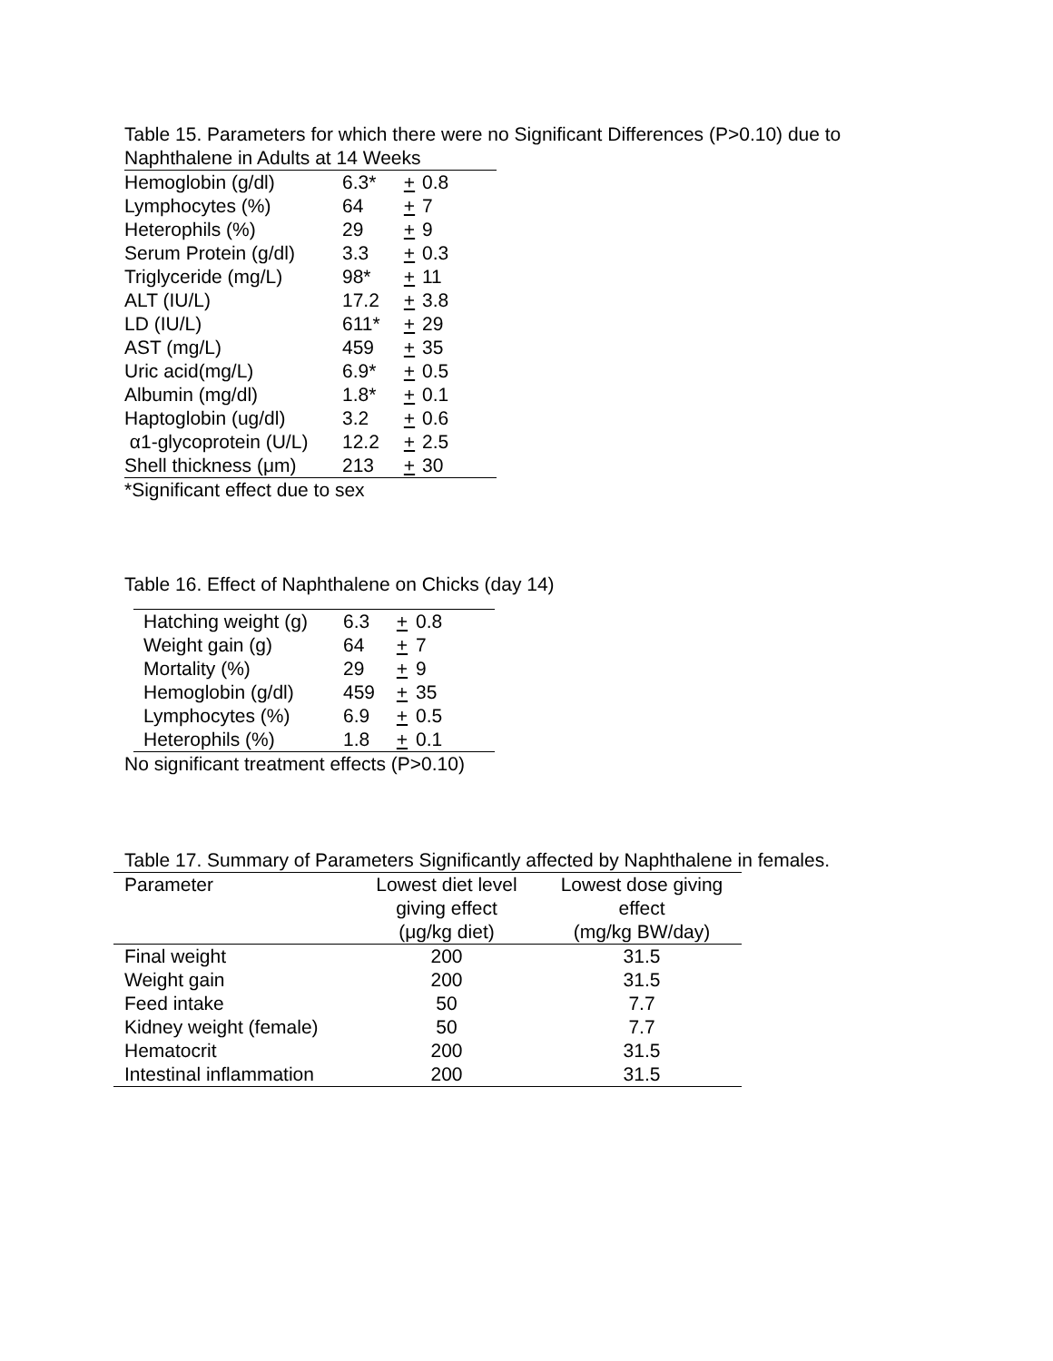Table 15. Parameters for which there were no Significant Differences (P>0.10) due to
Naphthalene in Adults at 14 Weeks
| Hemoglobin (g/dl) | 6.3* | + | 0.8 |
| Lymphocytes (%) | 64 | + | 7 |
| Heterophils (%) | 29 | + | 9 |
| Serum Protein (g/dl) | 3.3 | + | 0.3 |
| Triglyceride (mg/L) | 98* | + | 11 |
| ALT (IU/L) | 17.2 | + | 3.8 |
| LD (IU/L) | 611* | + | 29 |
| AST (mg/L) | 459 | + | 35 |
| Uric acid(mg/L) | 6.9* | + | 0.5 |
| Albumin (mg/dl) | 1.8* | + | 0.1 |
| Haptoglobin (ug/dl) | 3.2 | + | 0.6 |
| α1-glycoprotein (U/L) | 12.2 | + | 2.5 |
| Shell thickness (μm) | 213 | + | 30 |
*Significant effect due to sex
Table 16. Effect of Naphthalene on Chicks (day 14)
| Hatching weight (g) | 6.3 | + | 0.8 |
| Weight gain (g) | 64 | + | 7 |
| Mortality (%) | 29 | + | 9 |
| Hemoglobin (g/dl) | 459 | + | 35 |
| Lymphocytes (%) | 6.9 | + | 0.5 |
| Heterophils (%) | 1.8 | + | 0.1 |
No significant treatment effects (P>0.10)
Table 17. Summary of Parameters Significantly affected by Naphthalene in females.
| Parameter | Lowest diet level giving effect (μg/kg diet) | Lowest dose giving effect (mg/kg BW/day) |
| --- | --- | --- |
| Final weight | 200 | 31.5 |
| Weight gain | 200 | 31.5 |
| Feed intake | 50 | 7.7 |
| Kidney weight (female) | 50 | 7.7 |
| Hematocrit | 200 | 31.5 |
| Intestinal inflammation | 200 | 31.5 |